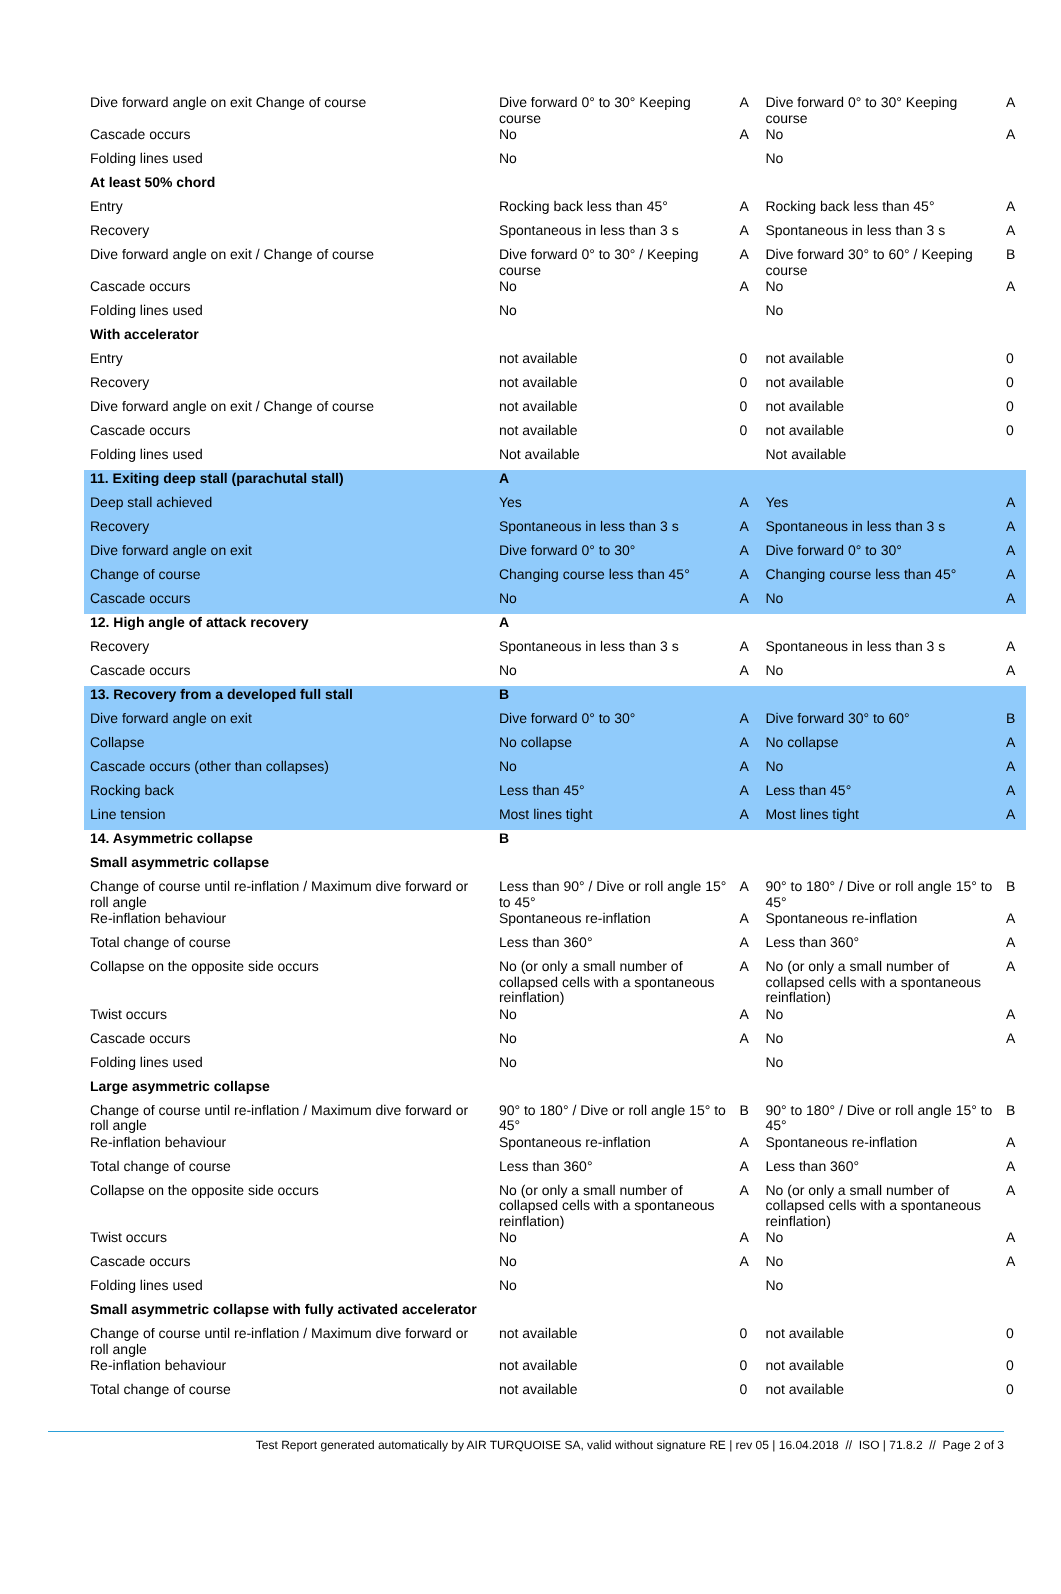| Dive forward angle on exit Change of course | Dive forward 0° to 30° Keeping course | A | Dive forward 0° to 30° Keeping course | A |
| Cascade occurs | No | A | No | A |
| Folding lines used | No | | No | |
| At least 50% chord | | | | |
| Entry | Rocking back less than 45° | A | Rocking back less than 45° | A |
| Recovery | Spontaneous in less than 3 s | A | Spontaneous in less than 3 s | A |
| Dive forward angle on exit / Change of course | Dive forward 0° to 30° / Keeping course | A | Dive forward 30° to 60° / Keeping course | B |
| Cascade occurs | No | A | No | A |
| Folding lines used | No | | No | |
| With accelerator | | | | |
| Entry | not available | 0 | not available | 0 |
| Recovery | not available | 0 | not available | 0 |
| Dive forward angle on exit / Change of course | not available | 0 | not available | 0 |
| Cascade occurs | not available | 0 | not available | 0 |
| Folding lines used | Not available | | Not available | |
| 11. Exiting deep stall (parachutal stall) | A | | | |
| Deep stall achieved | Yes | A | Yes | A |
| Recovery | Spontaneous in less than 3 s | A | Spontaneous in less than 3 s | A |
| Dive forward angle on exit | Dive forward 0° to 30° | A | Dive forward 0° to 30° | A |
| Change of course | Changing course less than 45° | A | Changing course less than 45° | A |
| Cascade occurs | No | A | No | A |
| 12. High angle of attack recovery | A | | | |
| Recovery | Spontaneous in less than 3 s | A | Spontaneous in less than 3 s | A |
| Cascade occurs | No | A | No | A |
| 13. Recovery from a developed full stall | B | | | |
| Dive forward angle on exit | Dive forward 0° to 30° | A | Dive forward 30° to 60° | B |
| Collapse | No collapse | A | No collapse | A |
| Cascade occurs (other than collapses) | No | A | No | A |
| Rocking back | Less than 45° | A | Less than 45° | A |
| Line tension | Most lines tight | A | Most lines tight | A |
| 14. Asymmetric collapse | B | | | |
| Small asymmetric collapse | | | | |
| Change of course until re-inflation / Maximum dive forward or roll angle | Less than 90° / Dive or roll angle 15° to 45° | A | 90° to 180° / Dive or roll angle 15° to 45° | B |
| Re-inflation behaviour | Spontaneous re-inflation | A | Spontaneous re-inflation | A |
| Total change of course | Less than 360° | A | Less than 360° | A |
| Collapse on the opposite side occurs | No (or only a small number of collapsed cells with a spontaneous reinflation) | A | No (or only a small number of collapsed cells with a spontaneous reinflation) | A |
| Twist occurs | No | A | No | A |
| Cascade occurs | No | A | No | A |
| Folding lines used | No | | No | |
| Large asymmetric collapse | | | | |
| Change of course until re-inflation / Maximum dive forward or roll angle | 90° to 180° / Dive or roll angle 15° to 45° | B | 90° to 180° / Dive or roll angle 15° to 45° | B |
| Re-inflation behaviour | Spontaneous re-inflation | A | Spontaneous re-inflation | A |
| Total change of course | Less than 360° | A | Less than 360° | A |
| Collapse on the opposite side occurs | No (or only a small number of collapsed cells with a spontaneous reinflation) | A | No (or only a small number of collapsed cells with a spontaneous reinflation) | A |
| Twist occurs | No | A | No | A |
| Cascade occurs | No | A | No | A |
| Folding lines used | No | | No | |
| Small asymmetric collapse with fully activated accelerator | | | | |
| Change of course until re-inflation / Maximum dive forward or roll angle | not available | 0 | not available | 0 |
| Re-inflation behaviour | not available | 0 | not available | 0 |
| Total change of course | not available | 0 | not available | 0 |
Test Report generated automatically by AIR TURQUOISE SA, valid without signature RE | rev 05 | 16.04.2018 // ISO | 71.8.2 // Page 2 of 3